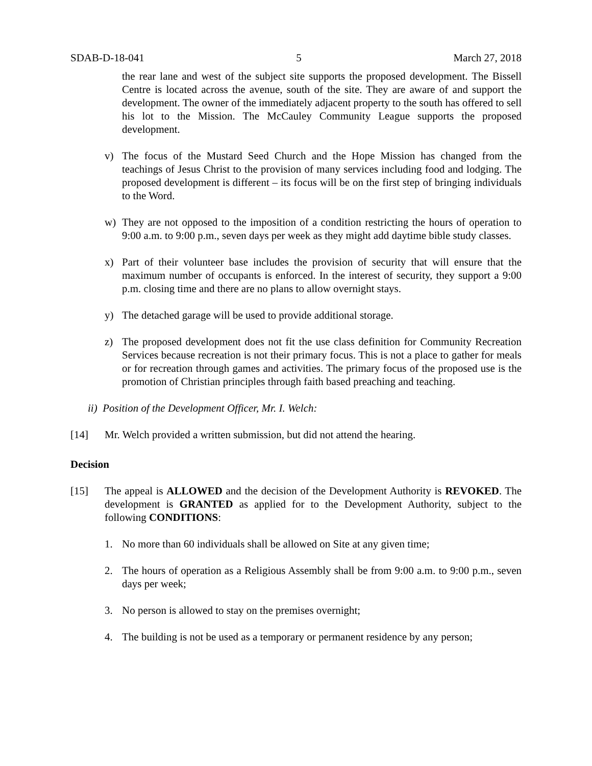SDAB-D-18-041 5 March 27, 2018
the rear lane and west of the subject site supports the proposed development. The Bissell Centre is located across the avenue, south of the site. They are aware of and support the development. The owner of the immediately adjacent property to the south has offered to sell his lot to the Mission. The McCauley Community League supports the proposed development.
v) The focus of the Mustard Seed Church and the Hope Mission has changed from the teachings of Jesus Christ to the provision of many services including food and lodging. The proposed development is different – its focus will be on the first step of bringing individuals to the Word.
w) They are not opposed to the imposition of a condition restricting the hours of operation to 9:00 a.m. to 9:00 p.m., seven days per week as they might add daytime bible study classes.
x) Part of their volunteer base includes the provision of security that will ensure that the maximum number of occupants is enforced. In the interest of security, they support a 9:00 p.m. closing time and there are no plans to allow overnight stays.
y) The detached garage will be used to provide additional storage.
z) The proposed development does not fit the use class definition for Community Recreation Services because recreation is not their primary focus. This is not a place to gather for meals or for recreation through games and activities. The primary focus of the proposed use is the promotion of Christian principles through faith based preaching and teaching.
ii) Position of the Development Officer, Mr. I. Welch:
[14] Mr. Welch provided a written submission, but did not attend the hearing.
Decision
[15] The appeal is ALLOWED and the decision of the Development Authority is REVOKED. The development is GRANTED as applied for to the Development Authority, subject to the following CONDITIONS:
1. No more than 60 individuals shall be allowed on Site at any given time;
2. The hours of operation as a Religious Assembly shall be from 9:00 a.m. to 9:00 p.m., seven days per week;
3. No person is allowed to stay on the premises overnight;
4. The building is not be used as a temporary or permanent residence by any person;